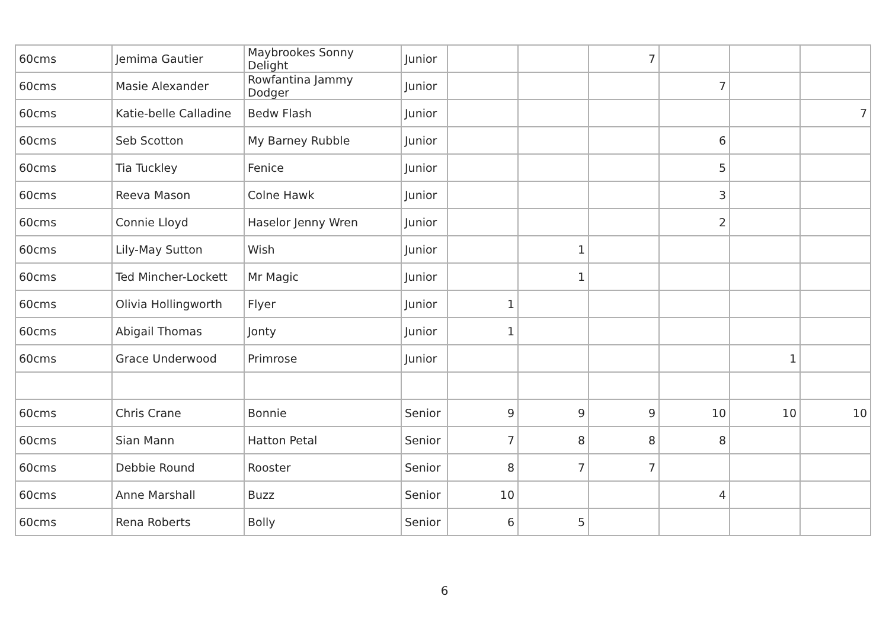| 60cms | Jemima Gautier | Maybrookes Sonny Delight | Junior | | | 7 | | | |
| 60cms | Masie Alexander | Rowfantina Jammy Dodger | Junior | | | | 7 | | |
| 60cms | Katie-belle Calladine | Bedw Flash | Junior | | | | | | 7 |
| 60cms | Seb Scotton | My Barney Rubble | Junior | | | | 6 | | |
| 60cms | Tia Tuckley | Fenice | Junior | | | | 5 | | |
| 60cms | Reeva Mason | Colne Hawk | Junior | | | | 3 | | |
| 60cms | Connie Lloyd | Haselor Jenny Wren | Junior | | | | 2 | | |
| 60cms | Lily-May Sutton | Wish | Junior | | 1 | | | | |
| 60cms | Ted Mincher-Lockett | Mr Magic | Junior | | 1 | | | | |
| 60cms | Olivia Hollingworth | Flyer | Junior | 1 | | | | | |
| 60cms | Abigail Thomas | Jonty | Junior | 1 | | | | | |
| 60cms | Grace Underwood | Primrose | Junior | | | | | 1 | |
| 60cms | Chris Crane | Bonnie | Senior | 9 | 9 | 9 | 10 | 10 | 10 |
| 60cms | Sian Mann | Hatton Petal | Senior | 7 | 8 | 8 | 8 | | |
| 60cms | Debbie Round | Rooster | Senior | 8 | 7 | 7 | | | |
| 60cms | Anne Marshall | Buzz | Senior | 10 | | | 4 | | |
| 60cms | Rena Roberts | Bolly | Senior | 6 | 5 | | | | |
6